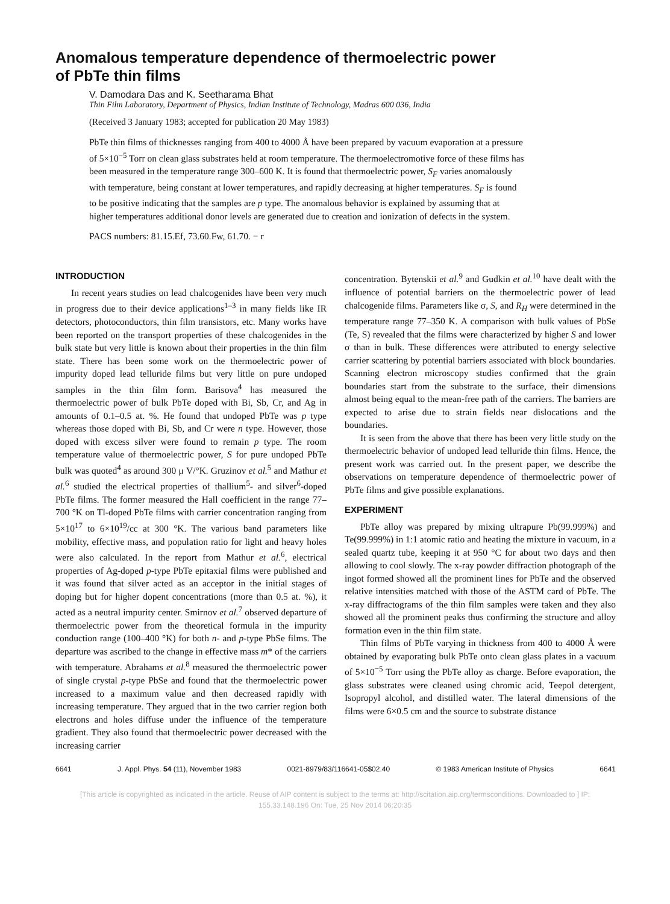Anomalous temperature dependence of thermoelectric power
of PbTe thin films
V. Damodara Das and K. Seetharama Bhat
Thin Film Laboratory, Department of Physics, Indian Institute of Technology, Madras 600 036, India
(Received 3 January 1983; accepted for publication 20 May 1983)
PbTe thin films of thicknesses ranging from 400 to 4000 Å have been prepared by vacuum evaporation at a pressure of 5×10<sup>−5</sup> Torr on clean glass substrates held at room temperature. The thermoelectromotive force of these films has been measured in the temperature range 300–600 K. It is found that thermoelectric power, S<sub>F</sub> varies anomalously with temperature, being constant at lower temperatures, and rapidly decreasing at higher temperatures. S<sub>F</sub> is found to be positive indicating that the samples are p type. The anomalous behavior is explained by assuming that at higher temperatures additional donor levels are generated due to creation and ionization of defects in the system.
PACS numbers: 81.15.Ef, 73.60.Fw, 61.70. − r
INTRODUCTION
In recent years studies on lead chalcogenides have been very much in progress due to their device applications<sup>1–3</sup> in many fields like IR detectors, photoconductors, thin film transistors, etc. Many works have been reported on the transport properties of these chalcogenides in the bulk state but very little is known about their properties in the thin film state. There has been some work on the thermoelectric power of impurity doped lead telluride films but very little on pure undoped samples in the thin film form. Barisova<sup>4</sup> has measured the thermoelectric power of bulk PbTe doped with Bi, Sb, Cr, and Ag in amounts of 0.1–0.5 at. %. He found that undoped PbTe was p type whereas those doped with Bi, Sb, and Cr were n type. However, those doped with excess silver were found to remain p type. The room temperature value of thermoelectric power, S for pure undoped PbTe bulk was quoted<sup>4</sup> as around 300 μ V/°K. Gruzinov et al.<sup>5</sup> and Mathur et al.<sup>6</sup> studied the electrical properties of thallium<sup>5</sup>- and silver<sup>6</sup>-doped PbTe films. The former measured the Hall coefficient in the range 77–700 °K on Tl-doped PbTe films with carrier concentration ranging from 5×10<sup>17</sup> to 6×10<sup>19</sup>/cc at 300 °K. The various band parameters like mobility, effective mass, and population ratio for light and heavy holes were also calculated. In the report from Mathur et al.<sup>6</sup>, electrical properties of Ag-doped p-type PbTe epitaxial films were published and it was found that silver acted as an acceptor in the initial stages of doping but for higher dopent concentrations (more than 0.5 at. %), it acted as a neutral impurity center. Smirnov et al.<sup>7</sup> observed departure of thermoelectric power from the theoretical formula in the impurity conduction range (100–400 °K) for both n- and p-type PbSe films. The departure was ascribed to the change in effective mass m* of the carriers with temperature. Abrahams et al.<sup>8</sup> measured the thermoelectric power of single crystal p-type PbSe and found that the thermoelectric power increased to a maximum value and then decreased rapidly with increasing temperature. They argued that in the two carrier region both electrons and holes diffuse under the influence of the temperature gradient. They also found that thermoelectric power decreased with the increasing carrier
concentration. Bytenskii et al.<sup>9</sup> and Gudkin et al.<sup>10</sup> have dealt with the influence of potential barriers on the thermoelectric power of lead chalcogenide films. Parameters like σ, S, and R<sub>H</sub> were determined in the temperature range 77–350 K. A comparison with bulk values of PbSe (Te, S) revealed that the films were characterized by higher S and lower σ than in bulk. These differences were attributed to energy selective carrier scattering by potential barriers associated with block boundaries. Scanning electron microscopy studies confirmed that the grain boundaries start from the substrate to the surface, their dimensions almost being equal to the mean-free path of the carriers. The barriers are expected to arise due to strain fields near dislocations and the boundaries.
It is seen from the above that there has been very little study on the thermoelectric behavior of undoped lead telluride thin films. Hence, the present work was carried out. In the present paper, we describe the observations on temperature dependence of thermoelectric power of PbTe films and give possible explanations.
EXPERIMENT
PbTe alloy was prepared by mixing ultrapure Pb(99.999%) and Te(99.999%) in 1:1 atomic ratio and heating the mixture in vacuum, in a sealed quartz tube, keeping it at 950 °C for about two days and then allowing to cool slowly. The x-ray powder diffraction photograph of the ingot formed showed all the prominent lines for PbTe and the observed relative intensities matched with those of the ASTM card of PbTe. The x-ray diffractograms of the thin film samples were taken and they also showed all the prominent peaks thus confirming the structure and alloy formation even in the thin film state.
Thin films of PbTe varying in thickness from 400 to 4000 Å were obtained by evaporating bulk PbTe onto clean glass plates in a vacuum of 5×10<sup>−5</sup> Torr using the PbTe alloy as charge. Before evaporation, the glass substrates were cleaned using chromic acid, Teepol detergent, Isopropyl alcohol, and distilled water. The lateral dimensions of the films were 6×0.5 cm and the source to substrate distance
6641 J. Appl. Phys. 54 (11), November 1983 0021-8979/83/116641-05$02.40 © 1983 American Institute of Physics 6641
[This article is copyrighted as indicated in the article. Reuse of AIP content is subject to the terms at: http://scitation.aip.org/termsconditions. Downloaded to ] IP:
155.33.148.196 On: Tue, 25 Nov 2014 06:20:35